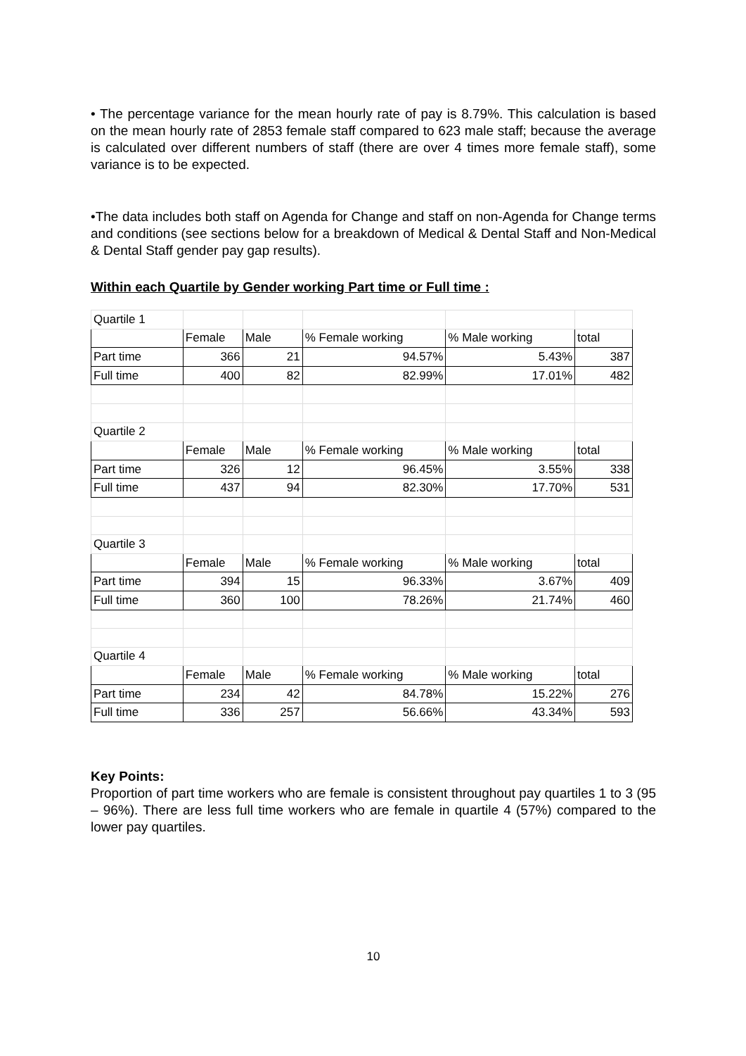• The percentage variance for the mean hourly rate of pay is 8.79%. This calculation is based on the mean hourly rate of 2853 female staff compared to 623 male staff; because the average is calculated over different numbers of staff (there are over 4 times more female staff), some variance is to be expected.
•The data includes both staff on Agenda for Change and staff on non-Agenda for Change terms and conditions (see sections below for a breakdown of Medical & Dental Staff and Non-Medical & Dental Staff gender pay gap results).
Within each Quartile by Gender working Part time or Full time :
| Quartile 1 | | | | | |
| | Female | Male | % Female working | % Male working | total |
| Part time | 366 | 21 | 94.57% | 5.43% | 387 |
| Full time | 400 | 82 | 82.99% | 17.01% | 482 |
| Quartile 2 | | | | | |
| | Female | Male | % Female working | % Male working | total |
| Part time | 326 | 12 | 96.45% | 3.55% | 338 |
| Full time | 437 | 94 | 82.30% | 17.70% | 531 |
| Quartile 3 | | | | | |
| | Female | Male | % Female working | % Male working | total |
| Part time | 394 | 15 | 96.33% | 3.67% | 409 |
| Full time | 360 | 100 | 78.26% | 21.74% | 460 |
| Quartile 4 | | | | | |
| | Female | Male | % Female working | % Male working | total |
| Part time | 234 | 42 | 84.78% | 15.22% | 276 |
| Full time | 336 | 257 | 56.66% | 43.34% | 593 |
Key Points:
Proportion of part time workers who are female is consistent throughout pay quartiles 1 to 3 (95 – 96%). There are less full time workers who are female in quartile 4 (57%) compared to the lower pay quartiles.
10